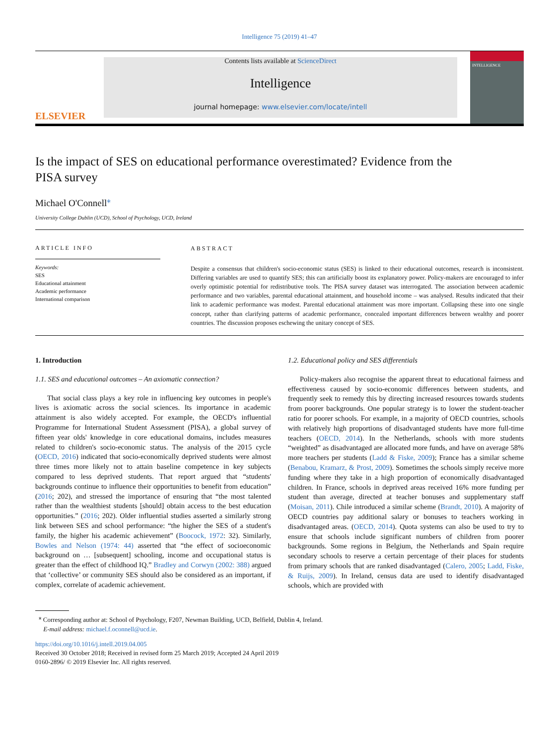Intelligence 75 (2019) 41–47
ELSEVIER
Contents lists available at ScienceDirect
Intelligence
journal homepage: www.elsevier.com/locate/intell
INTELLIGENCE
Is the impact of SES on educational performance overestimated? Evidence from the PISA survey
Michael O'Connell<sup>⁎</sup>
University College Dublin (UCD), School of Psychology, UCD, Ireland
ARTICLE INFO
Keywords:
SES
Educational attainment
Academic performance
International comparison
ABSTRACT
Despite a consensus that children's socio-economic status (SES) is linked to their educational outcomes, research is inconsistent. Differing variables are used to quantify SES; this can artificially boost its explanatory power. Policy-makers are encouraged to infer overly optimistic potential for redistributive tools. The PISA survey dataset was interrogated. The association between academic performance and two variables, parental educational attainment, and household income – was analysed. Results indicated that their link to academic performance was modest. Parental educational attainment was more important. Collapsing these into one single concept, rather than clarifying patterns of academic performance, concealed important differences between wealthy and poorer countries. The discussion proposes eschewing the unitary concept of SES.
1. Introduction
1.1. SES and educational outcomes – An axiomatic connection?
That social class plays a key role in influencing key outcomes in people's lives is axiomatic across the social sciences. Its importance in academic attainment is also widely accepted. For example, the OECD's influential Programme for International Student Assessment (PISA), a global survey of fifteen year olds' knowledge in core educational domains, includes measures related to children's socio-economic status. The analysis of the 2015 cycle (OECD, 2016) indicated that socio-economically deprived students were almost three times more likely not to attain baseline competence in key subjects compared to less deprived students. That report argued that “students' backgrounds continue to influence their opportunities to benefit from education” (2016; 202), and stressed the importance of ensuring that “the most talented rather than the wealthiest students [should] obtain access to the best education opportunities.” (2016; 202). Older influential studies asserted a similarly strong link between SES and school performance: “the higher the SES of a student's family, the higher his academic achievement” (Boocock, 1972: 32). Similarly, Bowles and Nelson (1974: 44) asserted that “the effect of socioeconomic background on … [subsequent] schooling, income and occupational status is greater than the effect of childhood IQ.” Bradley and Corwyn (2002: 388) argued that ‘collective’ or community SES should also be considered as an important, if complex, correlate of academic achievement.
1.2. Educational policy and SES differentials
Policy-makers also recognise the apparent threat to educational fairness and effectiveness caused by socio-economic differences between students, and frequently seek to remedy this by directing increased resources towards students from poorer backgrounds. One popular strategy is to lower the student-teacher ratio for poorer schools. For example, in a majority of OECD countries, schools with relatively high proportions of disadvantaged students have more full-time teachers (OECD, 2014). In the Netherlands, schools with more students “weighted” as disadvantaged are allocated more funds, and have on average 58% more teachers per students (Ladd & Fiske, 2009); France has a similar scheme (Benabou, Kramarz, & Prost, 2009). Sometimes the schools simply receive more funding where they take in a high proportion of economically disadvantaged children. In France, schools in deprived areas received 16% more funding per student than average, directed at teacher bonuses and supplementary staff (Moisan, 2011). Chile introduced a similar scheme (Brandt, 2010). A majority of OECD countries pay additional salary or bonuses to teachers working in disadvantaged areas. (OECD, 2014). Quota systems can also be used to try to ensure that schools include significant numbers of children from poorer backgrounds. Some regions in Belgium, the Netherlands and Spain require secondary schools to reserve a certain percentage of their places for students from primary schools that are ranked disadvantaged (Calero, 2005; Ladd, Fiske, & Ruijs, 2009). In Ireland, census data are used to identify disadvantaged schools, which are provided with
<sup>⁎</sup> Corresponding author at: School of Psychology, F207, Newman Building, UCD, Belfield, Dublin 4, Ireland.
E-mail address: michael.f.oconnell@ucd.ie.
https://doi.org/10.1016/j.intell.2019.04.005
Received 30 October 2018; Received in revised form 25 March 2019; Accepted 24 April 2019
0160-2896/ © 2019 Elsevier Inc. All rights reserved.